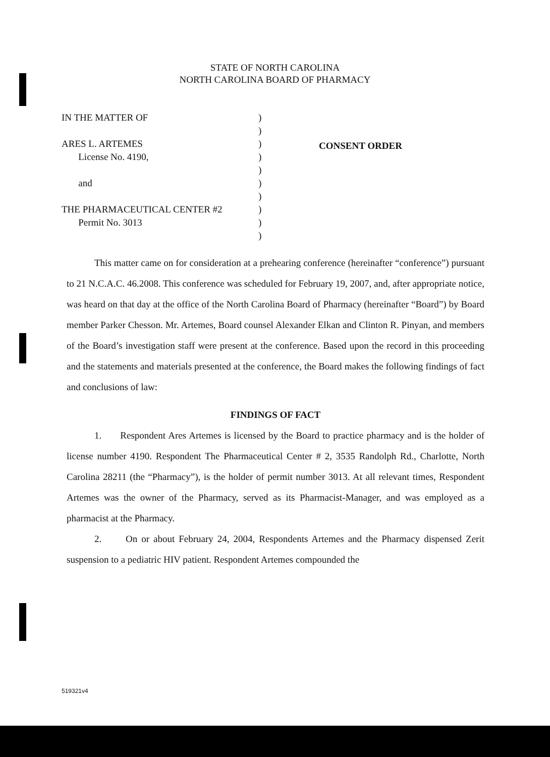STATE OF NORTH CAROLINA
NORTH CAROLINA BOARD OF PHARMACY
IN THE MATTER OF
ARES L. ARTEMES
License No. 4190,
and
THE PHARMACEUTICAL CENTER #2
Permit No. 3013
)
)
)
)
)
)
)
)
)
)
CONSENT ORDER
This matter came on for consideration at a prehearing conference (hereinafter “conference”) pursuant to 21 N.C.A.C. 46.2008. This conference was scheduled for February 19, 2007, and, after appropriate notice, was heard on that day at the office of the North Carolina Board of Pharmacy (hereinafter “Board”) by Board member Parker Chesson. Mr. Artemes, Board counsel Alexander Elkan and Clinton R. Pinyan, and members of the Board’s investigation staff were present at the conference. Based upon the record in this proceeding and the statements and materials presented at the conference, the Board makes the following findings of fact and conclusions of law:
FINDINGS OF FACT
1. Respondent Ares Artemes is licensed by the Board to practice pharmacy and is the holder of license number 4190. Respondent The Pharmaceutical Center # 2, 3535 Randolph Rd., Charlotte, North Carolina 28211 (the “Pharmacy”), is the holder of permit number 3013. At all relevant times, Respondent Artemes was the owner of the Pharmacy, served as its Pharmacist-Manager, and was employed as a pharmacist at the Pharmacy.
2. On or about February 24, 2004, Respondents Artemes and the Pharmacy dispensed Zerit suspension to a pediatric HIV patient. Respondent Artemes compounded the
519321v4